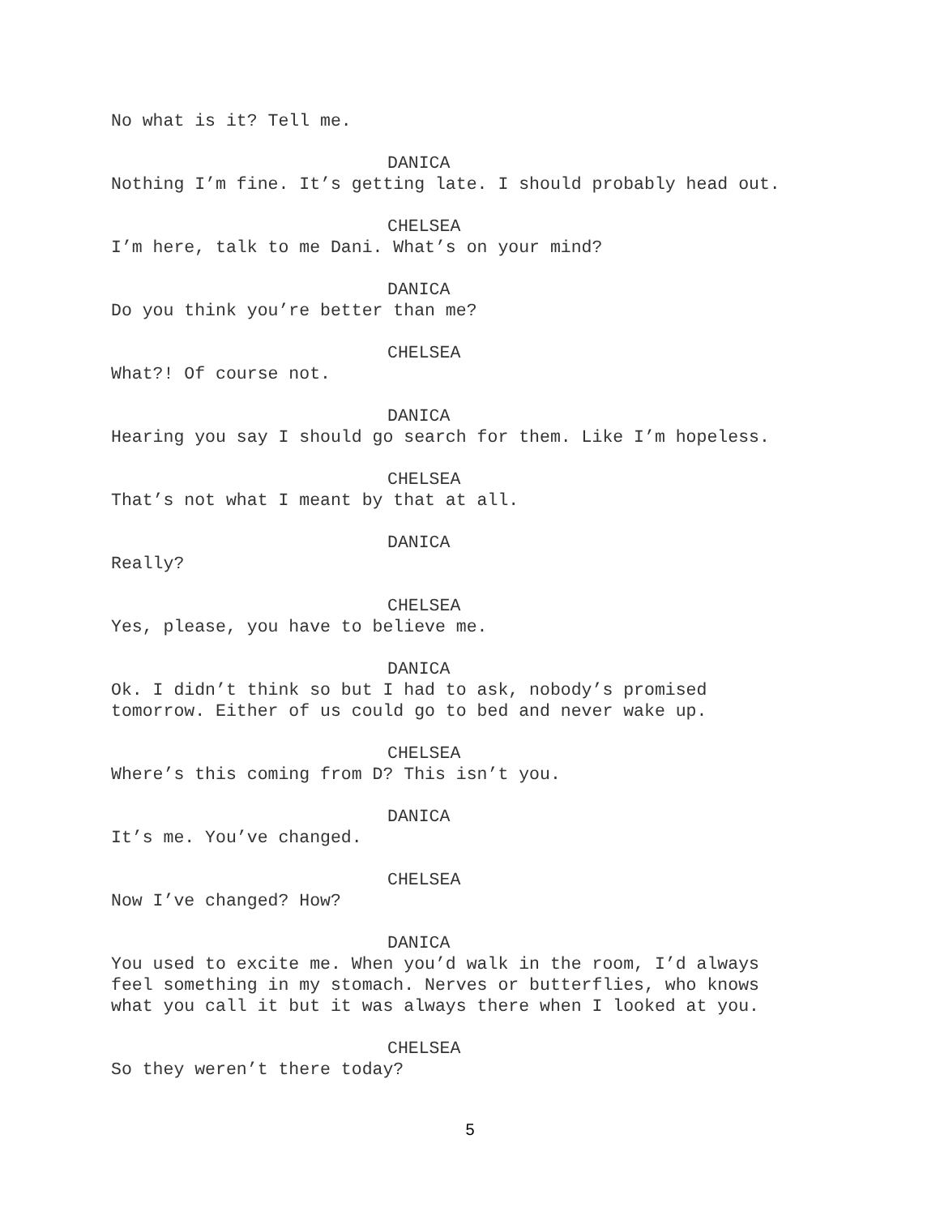No what is it? Tell me.
DANICA
Nothing I’m fine. It’s getting late. I should probably head out.
CHELSEA
I’m here, talk to me Dani. What’s on your mind?
DANICA
Do you think you’re better than me?
CHELSEA
What?! Of course not.
DANICA
Hearing you say I should go search for them. Like I’m hopeless.
CHELSEA
That’s not what I meant by that at all.
DANICA
Really?
CHELSEA
Yes, please, you have to believe me.
DANICA
Ok. I didn’t think so but I had to ask, nobody’s promised
tomorrow. Either of us could go to bed and never wake up.
CHELSEA
Where’s this coming from D? This isn’t you.
DANICA
It’s me. You’ve changed.
CHELSEA
Now I’ve changed? How?
DANICA
You used to excite me. When you’d walk in the room, I’d always
feel something in my stomach. Nerves or butterflies, who knows
what you call it but it was always there when I looked at you.
CHELSEA
So they weren’t there today?
5